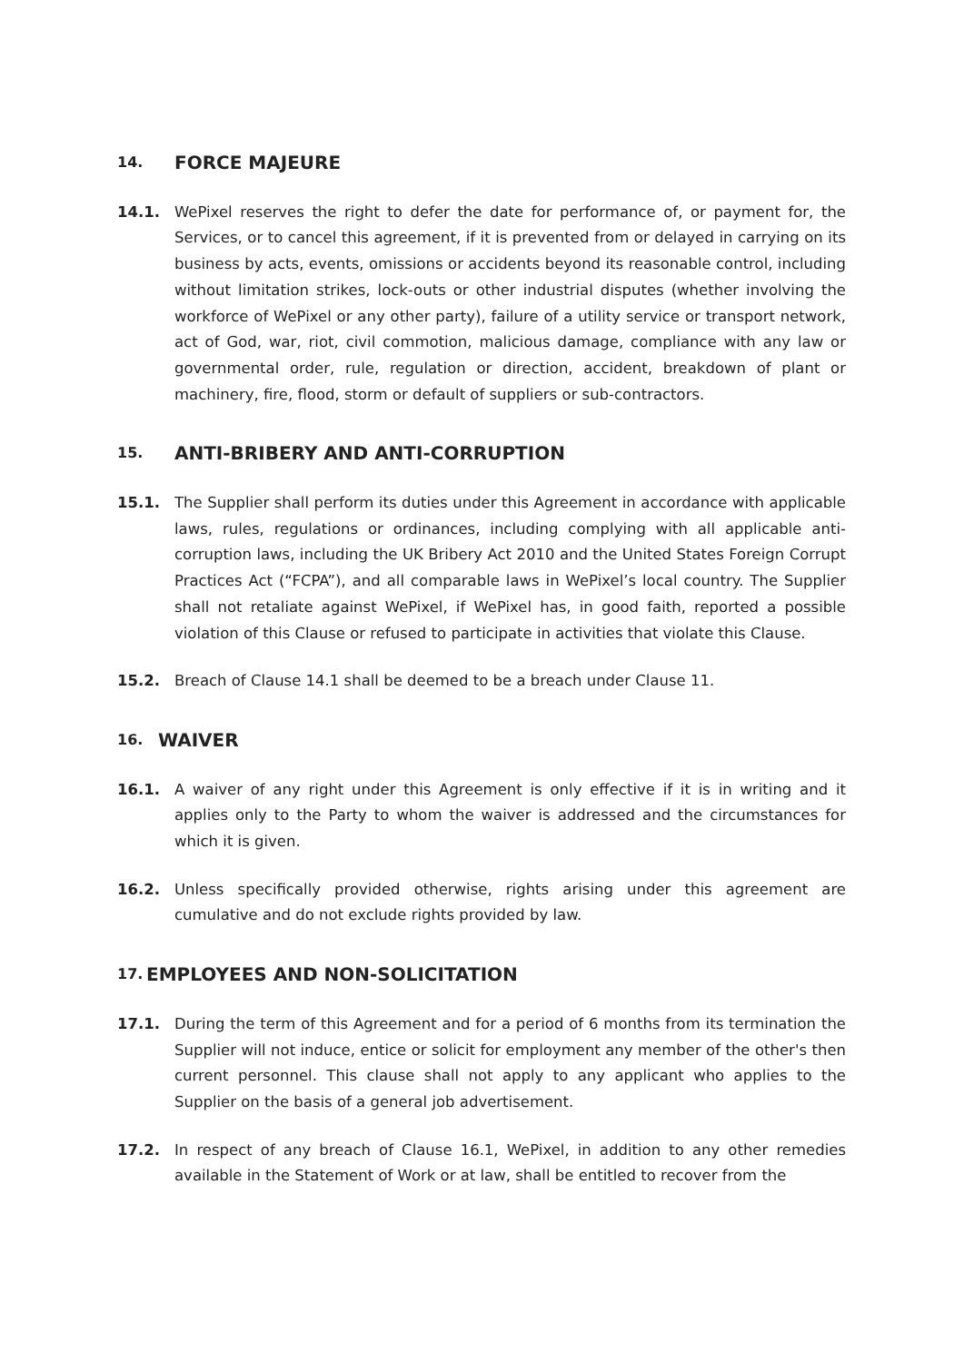14. FORCE MAJEURE
14.1. WePixel reserves the right to defer the date for performance of, or payment for, the Services, or to cancel this agreement, if it is prevented from or delayed in carrying on its business by acts, events, omissions or accidents beyond its reasonable control, including without limitation strikes, lock-outs or other industrial disputes (whether involving the workforce of WePixel or any other party), failure of a utility service or transport network, act of God, war, riot, civil commotion, malicious damage, compliance with any law or governmental order, rule, regulation or direction, accident, breakdown of plant or machinery, fire, flood, storm or default of suppliers or sub-contractors.
15. ANTI-BRIBERY AND ANTI-CORRUPTION
15.1. The Supplier shall perform its duties under this Agreement in accordance with applicable laws, rules, regulations or ordinances, including complying with all applicable anti-corruption laws, including the UK Bribery Act 2010 and the United States Foreign Corrupt Practices Act (“FCPA”), and all comparable laws in WePixel’s local country. The Supplier shall not retaliate against WePixel, if WePixel has, in good faith, reported a possible violation of this Clause or refused to participate in activities that violate this Clause.
15.2. Breach of Clause 14.1 shall be deemed to be a breach under Clause 11.
16. WAIVER
16.1. A waiver of any right under this Agreement is only effective if it is in writing and it applies only to the Party to whom the waiver is addressed and the circumstances for which it is given.
16.2. Unless specifically provided otherwise, rights arising under this agreement are cumulative and do not exclude rights provided by law.
17. EMPLOYEES AND NON-SOLICITATION
17.1. During the term of this Agreement and for a period of 6 months from its termination the Supplier will not induce, entice or solicit for employment any member of the other's then current personnel. This clause shall not apply to any applicant who applies to the Supplier on the basis of a general job advertisement.
17.2. In respect of any breach of Clause 16.1, WePixel, in addition to any other remedies available in the Statement of Work or at law, shall be entitled to recover from the